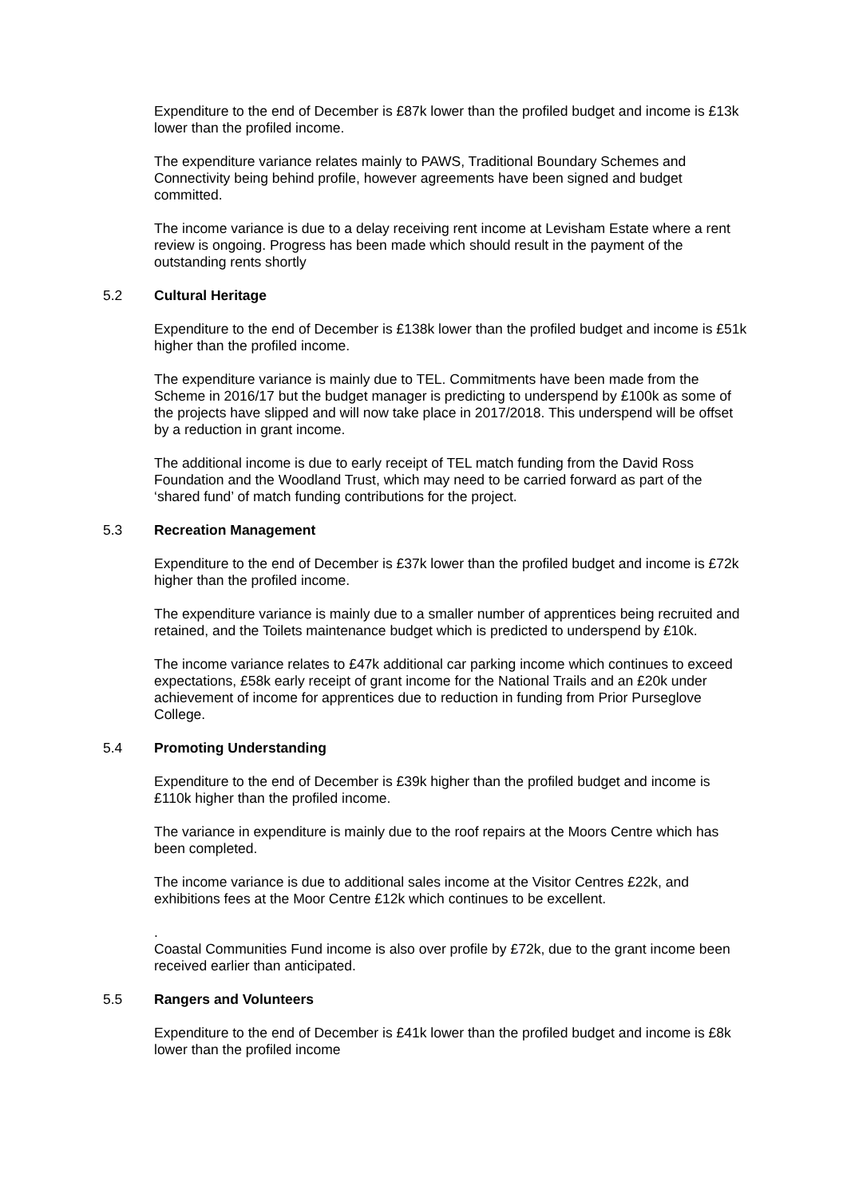Expenditure to the end of December is £87k lower than the profiled budget and income is £13k lower than the profiled income.
The expenditure variance relates mainly to PAWS, Traditional Boundary Schemes and Connectivity being behind profile, however agreements have been signed and budget committed.
The income variance is due to a delay receiving rent income at Levisham Estate where a rent review is ongoing. Progress has been made which should result in the payment of the outstanding rents shortly
5.2 Cultural Heritage
Expenditure to the end of December is £138k lower than the profiled budget and income is £51k higher than the profiled income.
The expenditure variance is mainly due to TEL. Commitments have been made from the Scheme in 2016/17 but the budget manager is predicting to underspend by £100k as some of the projects have slipped and will now take place in 2017/2018. This underspend will be offset by a reduction in grant income.
The additional income is due to early receipt of TEL match funding from the David Ross Foundation and the Woodland Trust, which may need to be carried forward as part of the ‘shared fund’ of match funding contributions for the project.
5.3 Recreation Management
Expenditure to the end of December is £37k lower than the profiled budget and income is £72k higher than the profiled income.
The expenditure variance is mainly due to a smaller number of apprentices being recruited and retained, and the Toilets maintenance budget which is predicted to underspend by £10k.
The income variance relates to £47k additional car parking income which continues to exceed expectations, £58k early receipt of grant income for the National Trails and an £20k under achievement of income for apprentices due to reduction in funding from Prior Purseglove College.
5.4 Promoting Understanding
Expenditure to the end of December is £39k higher than the profiled budget and income is £110k higher than the profiled income.
The variance in expenditure is mainly due to the roof repairs at the Moors Centre which has been completed.
The income variance is due to additional sales income at the Visitor Centres £22k, and exhibitions fees at the Moor Centre £12k which continues to be excellent.
.
Coastal Communities Fund income is also over profile by £72k, due to the grant income been received earlier than anticipated.
5.5 Rangers and Volunteers
Expenditure to the end of December is £41k lower than the profiled budget and income is £8k lower than the profiled income